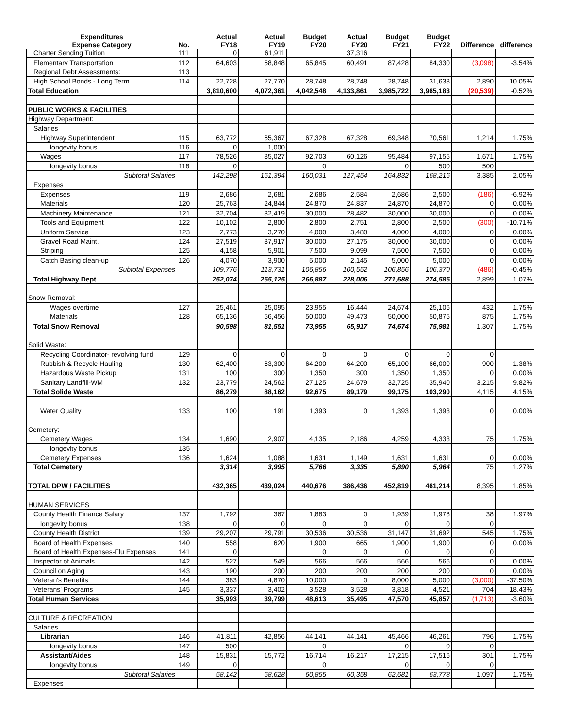| Expenditures Expense Category | No. | Actual FY18 | Actual FY19 | Budget FY20 | Actual FY20 | Budget FY21 | Budget FY22 | Difference | difference |
| --- | --- | --- | --- | --- | --- | --- | --- | --- | --- |
| Charter Sending Tuition | 111 | 0 | 61,911 | | 37,316 | | | | |
| Elementary Transportation | 112 | 64,603 | 58,848 | 65,845 | 60,491 | 87,428 | 84,330 | (3,098) | -3.54% |
| Regional Debt Assessments: | 113 | | | | | | | | |
| High School Bonds - Long Term | 114 | 22,728 | 27,770 | 28,748 | 28,748 | 28,748 | 31,638 | 2,890 | 10.05% |
| Total Education | | 3,810,600 | 4,072,361 | 4,042,548 | 4,133,861 | 3,985,722 | 3,965,183 | (20,539) | -0.52% |
| PUBLIC WORKS & FACILITIES | | | | | | | | | |
| Highway Department: | | | | | | | | | |
| Salaries | | | | | | | | | |
| Highway Superintendent | 115 | 63,772 | 65,367 | 67,328 | 67,328 | 69,348 | 70,561 | 1,214 | 1.75% |
| longevity bonus | 116 | 0 | 1,000 | | | | | | |
| Wages | 117 | 78,526 | 85,027 | 92,703 | 60,126 | 95,484 | 97,155 | 1,671 | 1.75% |
| longevity bonus | 118 | 0 | | 0 | | 0 | 500 | 500 | |
| Subtotal Salaries | | 142,298 | 151,394 | 160,031 | 127,454 | 164,832 | 168,216 | 3,385 | 2.05% |
| Expenses | | | | | | | | | |
| Expenses | 119 | 2,686 | 2,681 | 2,686 | 2,584 | 2,686 | 2,500 | (186) | -6.92% |
| Materials | 120 | 25,763 | 24,844 | 24,870 | 24,837 | 24,870 | 24,870 | 0 | 0.00% |
| Machinery Maintenance | 121 | 32,704 | 32,419 | 30,000 | 28,482 | 30,000 | 30,000 | 0 | 0.00% |
| Tools and Equipment | 122 | 10,102 | 2,800 | 2,800 | 2,751 | 2,800 | 2,500 | (300) | -10.71% |
| Uniform Service | 123 | 2,773 | 3,270 | 4,000 | 3,480 | 4,000 | 4,000 | 0 | 0.00% |
| Gravel Road Maint. | 124 | 27,519 | 37,917 | 30,000 | 27,175 | 30,000 | 30,000 | 0 | 0.00% |
| Striping | 125 | 4,158 | 5,901 | 7,500 | 9,099 | 7,500 | 7,500 | 0 | 0.00% |
| Catch Basing clean-up | 126 | 4,070 | 3,900 | 5,000 | 2,145 | 5,000 | 5,000 | 0 | 0.00% |
| Subtotal Expenses | | 109,776 | 113,731 | 106,856 | 100,552 | 106,856 | 106,370 | (486) | -0.45% |
| Total Highway Dept | | 252,074 | 265,125 | 266,887 | 228,006 | 271,688 | 274,586 | 2,899 | 1.07% |
| Snow Removal: | | | | | | | | | |
| Wages overtime | 127 | 25,461 | 25,095 | 23,955 | 16,444 | 24,674 | 25,106 | 432 | 1.75% |
| Materials | 128 | 65,136 | 56,456 | 50,000 | 49,473 | 50,000 | 50,875 | 875 | 1.75% |
| Total Snow Removal | | 90,598 | 81,551 | 73,955 | 65,917 | 74,674 | 75,981 | 1,307 | 1.75% |
| Solid Waste: | | | | | | | | | |
| Recycling Coordinator- revolving fund | 129 | 0 | 0 | 0 | 0 | 0 | 0 | 0 | |
| Rubbish & Recycle Hauling | 130 | 62,400 | 63,300 | 64,200 | 64,200 | 65,100 | 66,000 | 900 | 1.38% |
| Hazardous Waste Pickup | 131 | 100 | 300 | 1,350 | 300 | 1,350 | 1,350 | 0 | 0.00% |
| Sanitary Landfill-WM | 132 | 23,779 | 24,562 | 27,125 | 24,679 | 32,725 | 35,940 | 3,215 | 9.82% |
| Total Solide Waste | | 86,279 | 88,162 | 92,675 | 89,179 | 99,175 | 103,290 | 4,115 | 4.15% |
| Water Quality | 133 | 100 | 191 | 1,393 | 0 | 1,393 | 1,393 | 0 | 0.00% |
| Cemetery: | | | | | | | | | |
| Cemetery Wages | 134 | 1,690 | 2,907 | 4,135 | 2,186 | 4,259 | 4,333 | 75 | 1.75% |
| longevity bonus | 135 | | | | | | | | |
| Cemetery Expenses | 136 | 1,624 | 1,088 | 1,631 | 1,149 | 1,631 | 1,631 | 0 | 0.00% |
| Total Cemetery | | 3,314 | 3,995 | 5,766 | 3,335 | 5,890 | 5,964 | 75 | 1.27% |
| TOTAL DPW / FACILITIES | | 432,365 | 439,024 | 440,676 | 386,436 | 452,819 | 461,214 | 8,395 | 1.85% |
| HUMAN SERVICES | | | | | | | | | |
| County Health Finance Salary | 137 | 1,792 | 367 | 1,883 | 0 | 1,939 | 1,978 | 38 | 1.97% |
| longevity bonus | 138 | 0 | 0 | 0 | 0 | 0 | 0 | 0 | |
| County Health District | 139 | 29,207 | 29,791 | 30,536 | 30,536 | 31,147 | 31,692 | 545 | 1.75% |
| Board of Health Expenses | 140 | 558 | 620 | 1,900 | 665 | 1,900 | 1,900 | 0 | 0.00% |
| Board of Health Expenses-Flu Expenses | 141 | 0 | | 0 | 0 | 0 | 0 | 0 | |
| Inspector of Animals | 142 | 527 | 549 | 566 | 566 | 566 | 566 | 0 | 0.00% |
| Council on Aging | 143 | 190 | 200 | 200 | 200 | 200 | 200 | 0 | 0.00% |
| Veteran's Benefits | 144 | 383 | 4,870 | 10,000 | 0 | 8,000 | 5,000 | (3,000) | -37.50% |
| Veterans' Programs | 145 | 3,337 | 3,402 | 3,528 | 3,528 | 3,818 | 4,521 | 704 | 18.43% |
| Total Human Services | | 35,993 | 39,799 | 48,613 | 35,495 | 47,570 | 45,857 | (1,713) | -3.60% |
| CULTURE & RECREATION | | | | | | | | | |
| Salaries | | | | | | | | | |
| Librarian | 146 | 41,811 | 42,856 | 44,141 | 44,141 | 45,466 | 46,261 | 796 | 1.75% |
| longevity bonus | 147 | 500 | | 0 | | 0 | 0 | 0 | |
| Assistant/Aides | 148 | 15,831 | 15,772 | 16,714 | 16,217 | 17,215 | 17,516 | 301 | 1.75% |
| longevity bonus | 149 | 0 | | 0 | | 0 | 0 | 0 | |
| Subtotal Salaries | | 58,142 | 58,628 | 60,855 | 60,358 | 62,681 | 63,778 | 1,097 | 1.75% |
| Expenses | | | | | | | | | |